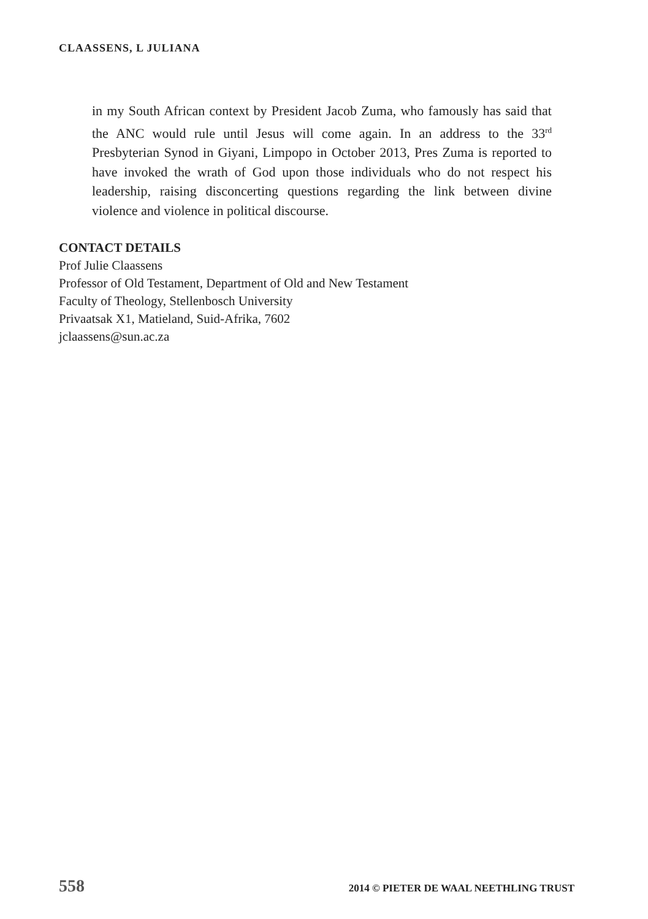CLAASSENS, L JULIANA
in my South African context by President Jacob Zuma, who famously has said that the ANC would rule until Jesus will come again. In an address to the 33<sup>rd</sup> Presbyterian Synod in Giyani, Limpopo in October 2013, Pres Zuma is reported to have invoked the wrath of God upon those individuals who do not respect his leadership, raising disconcerting questions regarding the link between divine violence and violence in political discourse.
CONTACT DETAILS
Prof Julie Claassens
Professor of Old Testament, Department of Old and New Testament
Faculty of Theology, Stellenbosch University
Privaatsak X1, Matieland, Suid-Afrika, 7602
jclaassens@sun.ac.za
558 2014 © PIETER DE WAAL NEETHLING TRUST